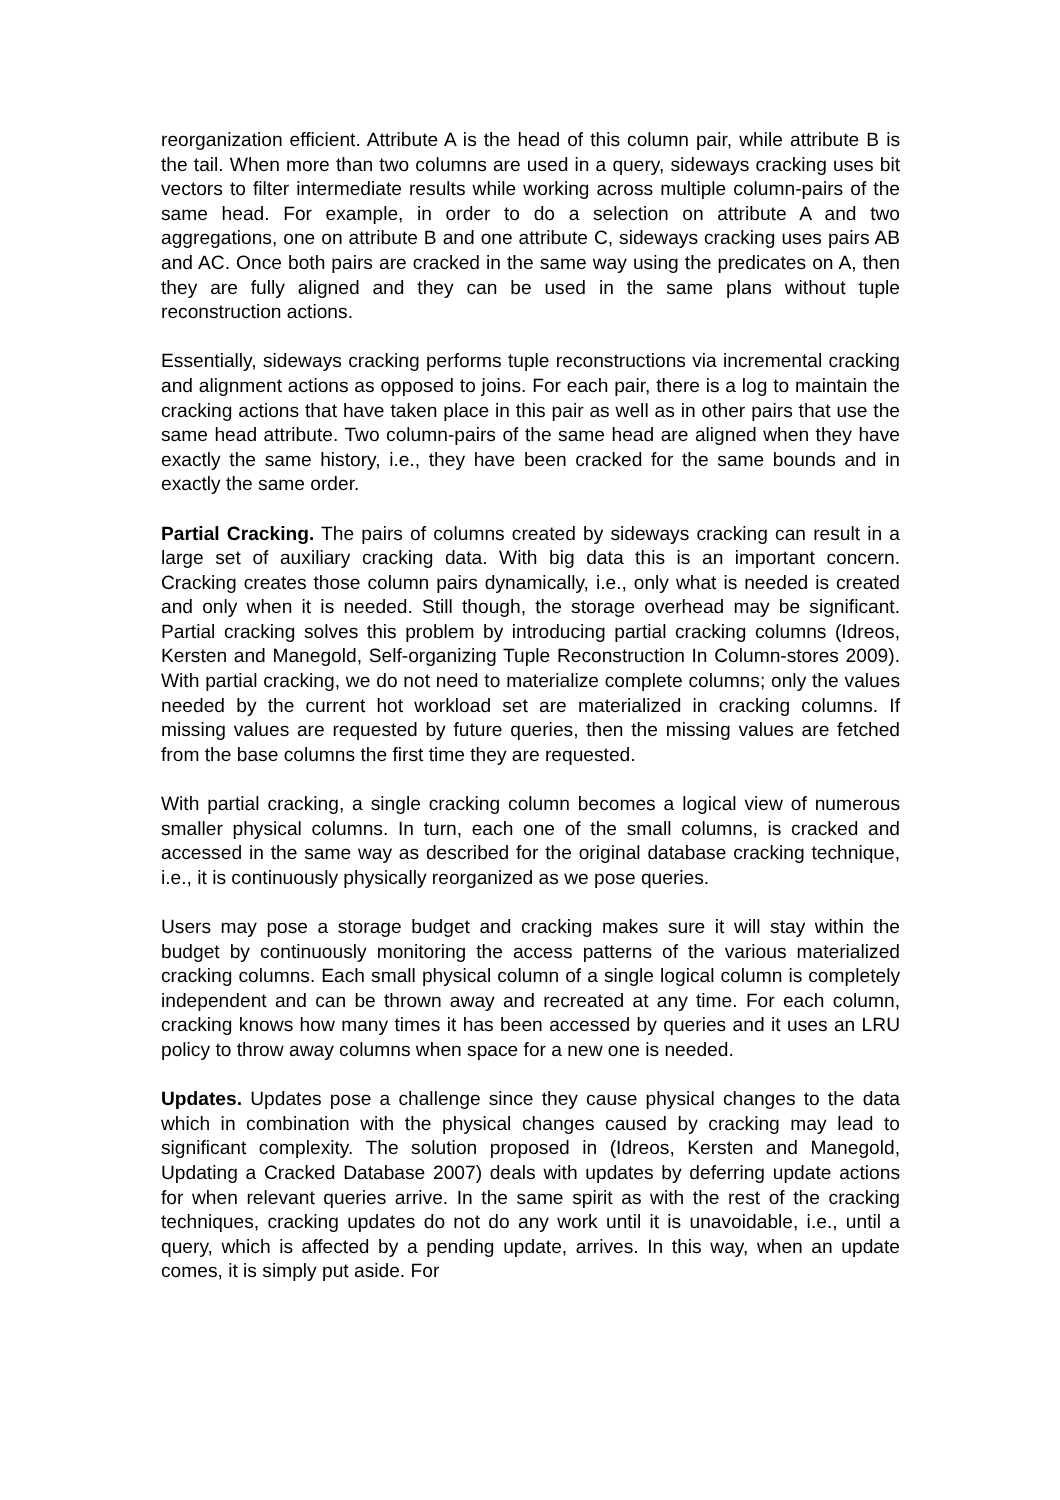reorganization efficient. Attribute A is the head of this column pair, while attribute B is the tail. When more than two columns are used in a query, sideways cracking uses bit vectors to filter intermediate results while working across multiple column-pairs of the same head. For example, in order to do a selection on attribute A and two aggregations, one on attribute B and one attribute C, sideways cracking uses pairs AB and AC. Once both pairs are cracked in the same way using the predicates on A, then they are fully aligned and they can be used in the same plans without tuple reconstruction actions.
Essentially, sideways cracking performs tuple reconstructions via incremental cracking and alignment actions as opposed to joins. For each pair, there is a log to maintain the cracking actions that have taken place in this pair as well as in other pairs that use the same head attribute. Two column-pairs of the same head are aligned when they have exactly the same history, i.e., they have been cracked for the same bounds and in exactly the same order.
Partial Cracking. The pairs of columns created by sideways cracking can result in a large set of auxiliary cracking data. With big data this is an important concern. Cracking creates those column pairs dynamically, i.e., only what is needed is created and only when it is needed. Still though, the storage overhead may be significant. Partial cracking solves this problem by introducing partial cracking columns (Idreos, Kersten and Manegold, Self-organizing Tuple Reconstruction In Column-stores 2009). With partial cracking, we do not need to materialize complete columns; only the values needed by the current hot workload set are materialized in cracking columns. If missing values are requested by future queries, then the missing values are fetched from the base columns the first time they are requested.
With partial cracking, a single cracking column becomes a logical view of numerous smaller physical columns. In turn, each one of the small columns, is cracked and accessed in the same way as described for the original database cracking technique, i.e., it is continuously physically reorganized as we pose queries.
Users may pose a storage budget and cracking makes sure it will stay within the budget by continuously monitoring the access patterns of the various materialized cracking columns. Each small physical column of a single logical column is completely independent and can be thrown away and recreated at any time. For each column, cracking knows how many times it has been accessed by queries and it uses an LRU policy to throw away columns when space for a new one is needed.
Updates. Updates pose a challenge since they cause physical changes to the data which in combination with the physical changes caused by cracking may lead to significant complexity. The solution proposed in (Idreos, Kersten and Manegold, Updating a Cracked Database 2007) deals with updates by deferring update actions for when relevant queries arrive. In the same spirit as with the rest of the cracking techniques, cracking updates do not do any work until it is unavoidable, i.e., until a query, which is affected by a pending update, arrives. In this way, when an update comes, it is simply put aside. For